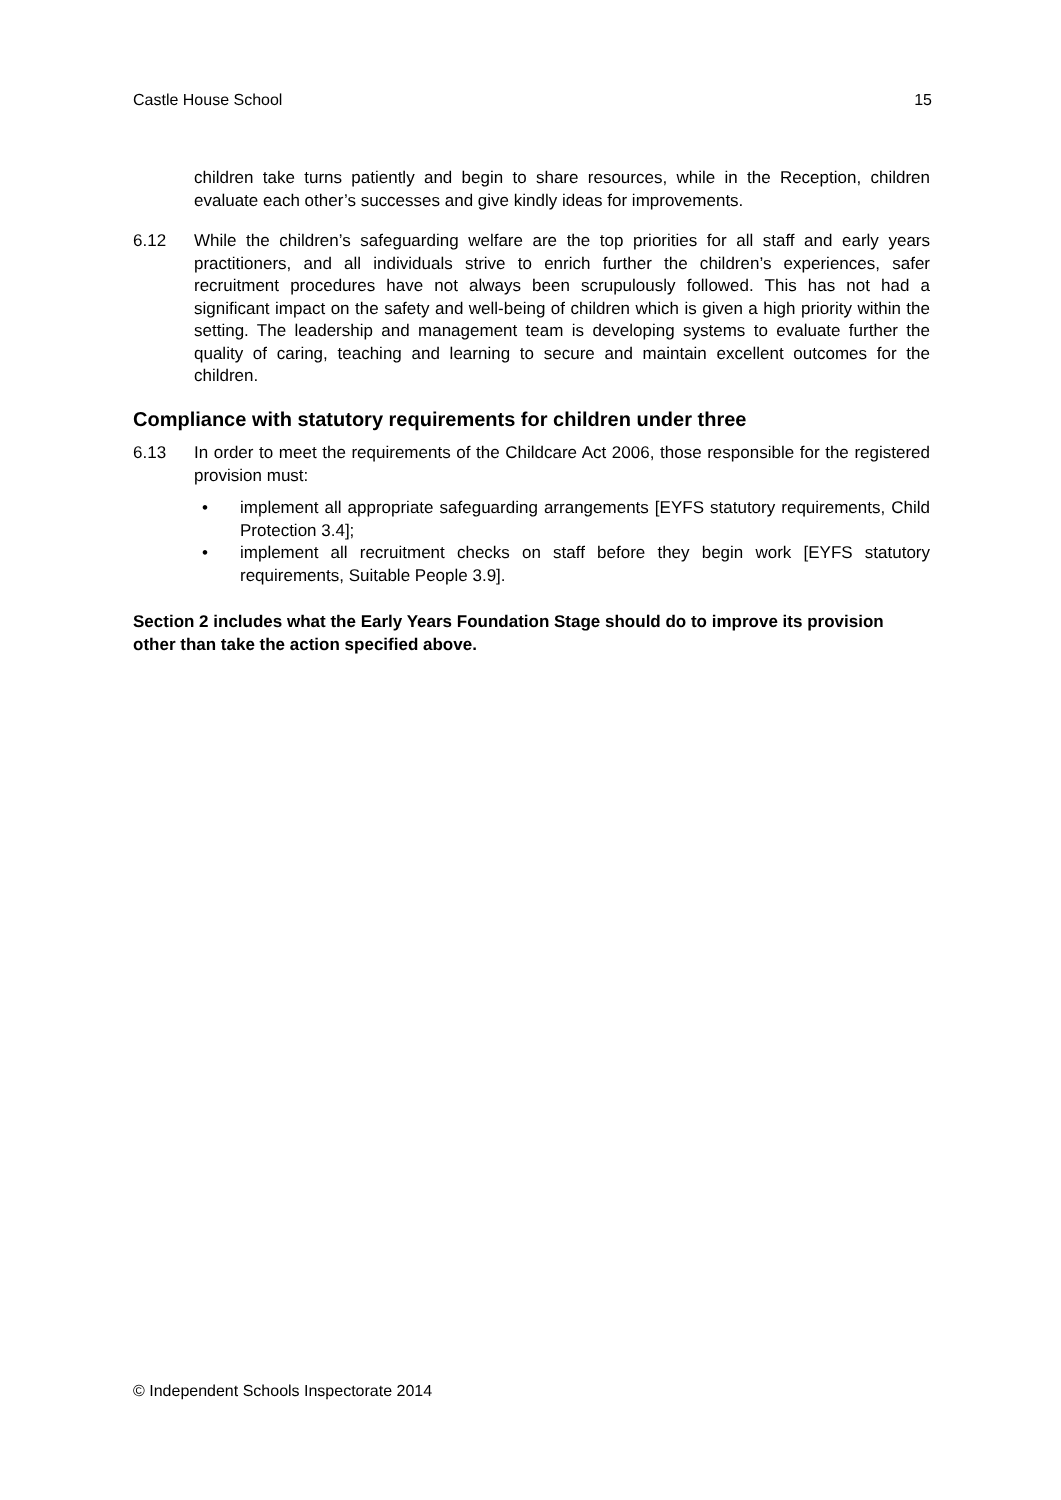Castle House School 15
children take turns patiently and begin to share resources, while in the Reception, children evaluate each other’s successes and give kindly ideas for improvements.
6.12 While the children’s safeguarding welfare are the top priorities for all staff and early years practitioners, and all individuals strive to enrich further the children’s experiences, safer recruitment procedures have not always been scrupulously followed. This has not had a significant impact on the safety and well-being of children which is given a high priority within the setting. The leadership and management team is developing systems to evaluate further the quality of caring, teaching and learning to secure and maintain excellent outcomes for the children.
Compliance with statutory requirements for children under three
6.13 In order to meet the requirements of the Childcare Act 2006, those responsible for the registered provision must:
• implement all appropriate safeguarding arrangements [EYFS statutory requirements, Child Protection 3.4];
• implement all recruitment checks on staff before they begin work [EYFS statutory requirements, Suitable People 3.9].
Section 2 includes what the Early Years Foundation Stage should do to improve its provision other than take the action specified above.
© Independent Schools Inspectorate 2014